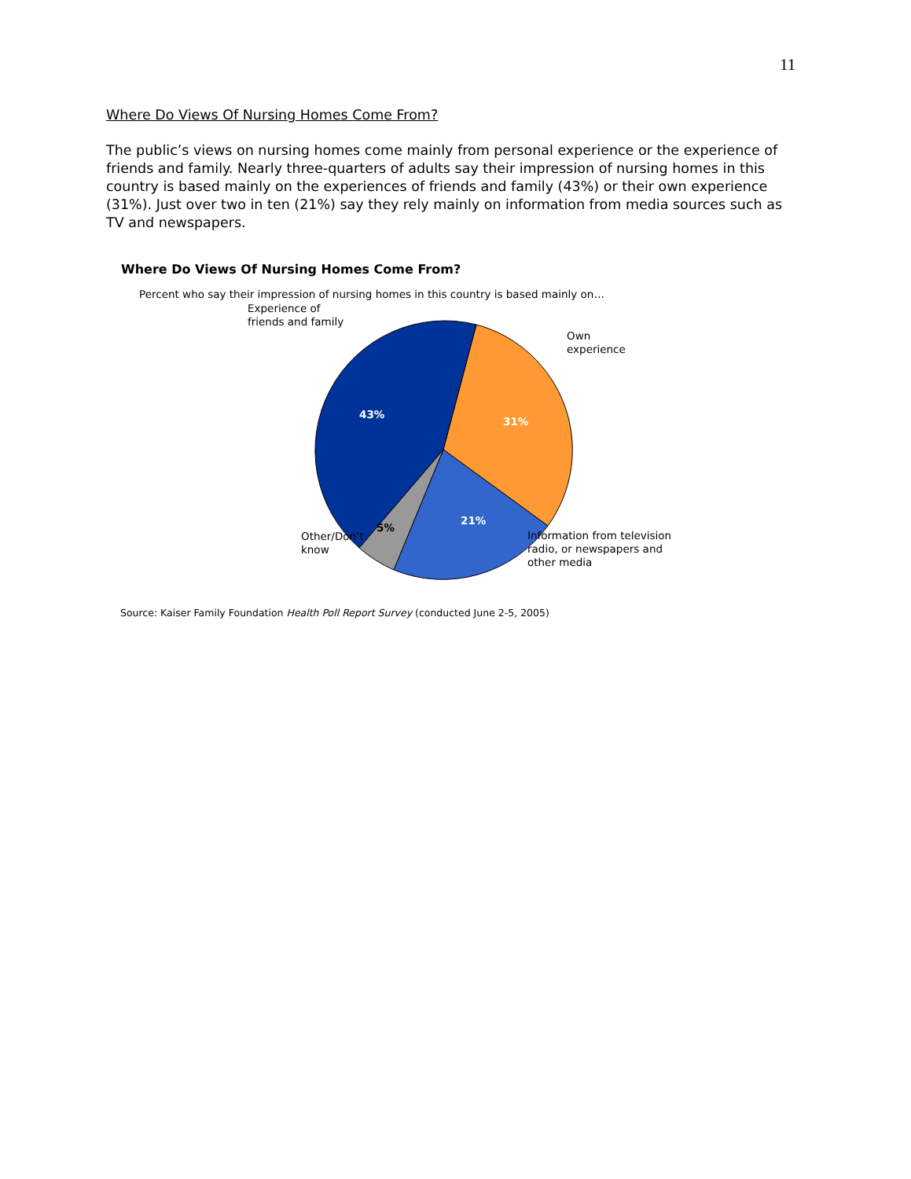11
Where Do Views Of Nursing Homes Come From?
The public’s views on nursing homes come mainly from personal experience or the experience of friends and family. Nearly three-quarters of adults say their impression of nursing homes in this country is based mainly on the experiences of friends and family (43%) or their own experience (31%). Just over two in ten (21%) say they rely mainly on information from media sources such as TV and newspapers.
Where Do Views Of Nursing Homes Come From?
Percent who say their impression of nursing homes in this country is based mainly on…
Experience of
friends and family
Own
experience
43%
31%
21%
5%
Other/Don’t
know
Information from television
radio, or newspapers and
other media
Source: Kaiser Family Foundation Health Poll Report Survey (conducted June 2-5, 2005)